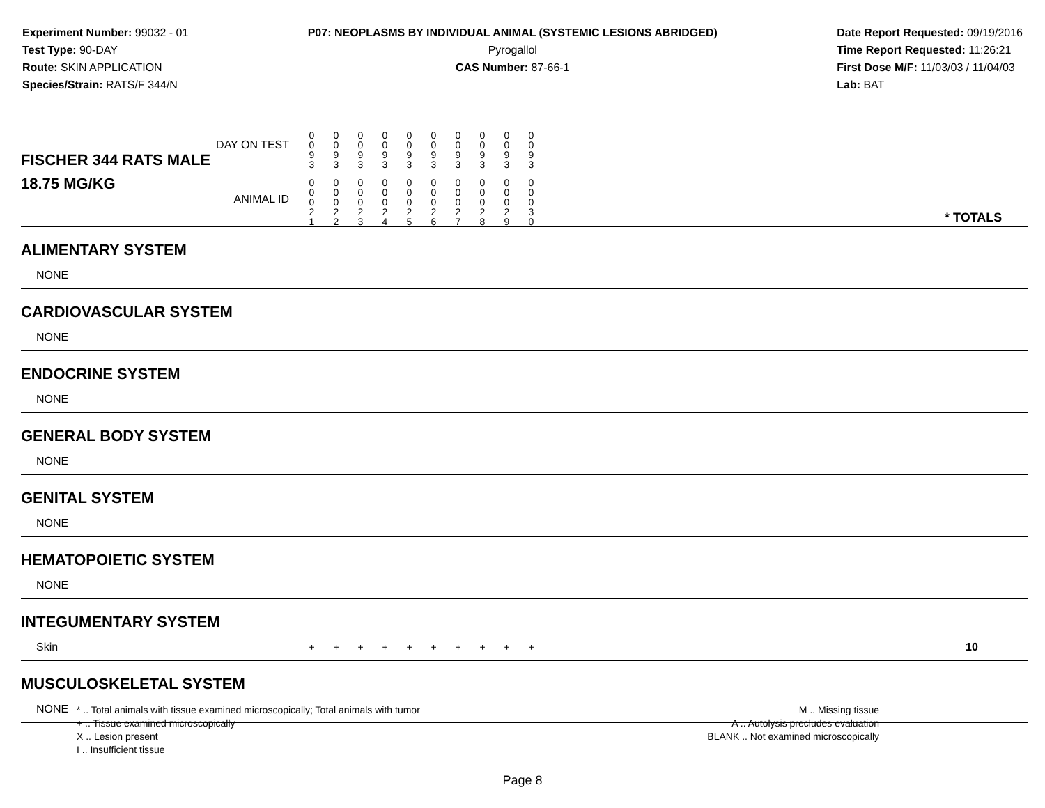Experiment Number: 99032 - 01
Test Type: 90-DAY
Route: SKIN APPLICATION
Species/Strain: RATS/F 344/N
P07: NEOPLASMS BY INDIVIDUAL ANIMAL (SYSTEMIC LESIONS ABRIDGED)
Pyrogallol
CAS Number: 87-66-1
Date Report Requested: 09/19/2016
Time Report Requested: 11:26:21
First Dose M/F: 11/03/03 / 11/04/03
Lab: BAT
| DAY ON TEST FISCHER 344 RATS MALE | 0 0 9 3 | 0 0 9 3 | 0 0 9 3 | 0 0 9 3 | 0 0 9 3 | 0 0 9 3 | 0 0 9 3 | 0 0 9 3 | 0 0 9 3 | 0 0 9 3 | | |
| 18.75 MG/KG ANIMAL ID | 0 0 0 2 1 | 0 0 0 2 2 | 0 0 0 2 3 | 0 0 0 2 4 | 0 0 0 2 5 | 0 0 0 2 6 | 0 0 0 2 7 | 0 0 0 2 8 | 0 0 0 2 9 | 0 0 0 3 0 | | * TOTALS |
| ALIMENTARY SYSTEM | | | | | | | | | | | | |
| NONE | | | | | | | | | | | | |
| CARDIOVASCULAR SYSTEM | | | | | | | | | | | | |
| NONE | | | | | | | | | | | | |
| ENDOCRINE SYSTEM | | | | | | | | | | | | |
| NONE | | | | | | | | | | | | |
| GENERAL BODY SYSTEM | | | | | | | | | | | | |
| NONE | | | | | | | | | | | | |
| GENITAL SYSTEM | | | | | | | | | | | | |
| NONE | | | | | | | | | | | | |
| HEMATOPOIETIC SYSTEM | | | | | | | | | | | | |
| NONE | | | | | | | | | | | | |
| INTEGUMENTARY SYSTEM | | | | | | | | | | | | |
| Skin | + | + | + | + | + | + | + | + | + | + | | 10 |
| MUSCULOSKELETAL SYSTEM | | | | | | | | | | | | |
| NONE | | | | | | | | | | | | |
* .. Total animals with tissue examined microscopically; Total animals with tumor
+ .. Tissue examined microscopically
X .. Lesion present
I .. Insufficient tissue
M .. Missing tissue
A .. Autolysis precludes evaluation
BLANK .. Not examined microscopically
Page 8